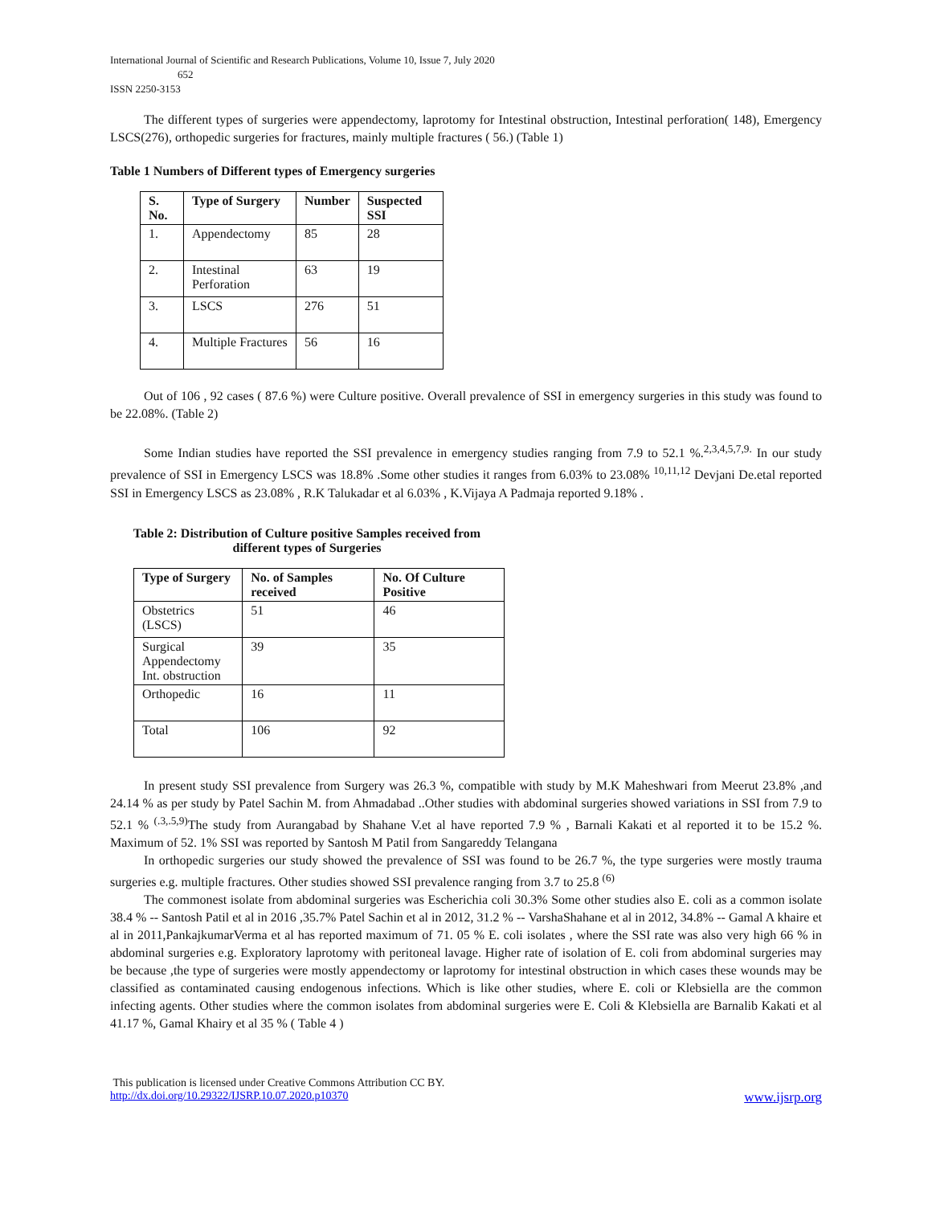International Journal of Scientific and Research Publications, Volume 10, Issue 7, July 2020
652
ISSN 2250-3153
The different types of surgeries were appendectomy, laprotomy for Intestinal obstruction, Intestinal perforation( 148), Emergency LSCS(276), orthopedic surgeries for fractures, mainly multiple fractures ( 56.) (Table 1)
Table 1 Numbers of Different types of Emergency surgeries
| S. No. | Type of Surgery | Number | Suspected SSI |
| --- | --- | --- | --- |
| 1. | Appendectomy | 85 | 28 |
| 2. | Intestinal Perforation | 63 | 19 |
| 3. | LSCS | 276 | 51 |
| 4. | Multiple Fractures | 56 | 16 |
Out of 106 , 92 cases ( 87.6 %) were Culture positive. Overall prevalence of SSI in emergency surgeries in this study was found to be 22.08%. (Table 2)
Some Indian studies have reported the SSI prevalence in emergency studies ranging from 7.9 to 52.1 %.<sup>2,3,4,5,7,9.</sup> In our study prevalence of SSI in Emergency LSCS was 18.8% .Some other studies it ranges from 6.03% to 23.08% <sup>10,11,12</sup> Devjani De.etal reported SSI in Emergency LSCS as 23.08% , R.K Talukadar et al 6.03% , K.Vijaya A Padmaja reported 9.18% .
Table 2: Distribution of Culture positive Samples received from different types of Surgeries
| Type of Surgery | No. of Samples received | No. Of Culture Positive |
| --- | --- | --- |
| Obstetrics (LSCS) | 51 | 46 |
| Surgical Appendectomy Int. obstruction | 39 | 35 |
| Orthopedic | 16 | 11 |
| Total | 106 | 92 |
In present study SSI prevalence from Surgery was 26.3 %, compatible with study by M.K Maheshwari from Meerut 23.8% ,and 24.14 % as per study by Patel Sachin M. from Ahmadabad ..Other studies with abdominal surgeries showed variations in SSI from 7.9 to 52.1 % <sup>(.3,.5,9)</sup>The study from Aurangabad by Shahane V.et al have reported 7.9 % , Barnali Kakati et al reported it to be 15.2 %. Maximum of 52. 1% SSI was reported by Santosh M Patil from Sangareddy Telangana
In orthopedic surgeries our study showed the prevalence of SSI was found to be 26.7 %, the type surgeries were mostly trauma surgeries e.g. multiple fractures. Other studies showed SSI prevalence ranging from 3.7 to 25.8 <sup>(6)</sup>
The commonest isolate from abdominal surgeries was Escherichia coli 30.3% Some other studies also E. coli as a common isolate 38.4 % -- Santosh Patil et al in 2016 ,35.7% Patel Sachin et al in 2012, 31.2 % -- VarshaShahane et al in 2012, 34.8% -- Gamal A khaire et al in 2011,PankajkumarVerma et al has reported maximum of 71. 05 % E. coli isolates , where the SSI rate was also very high 66 % in abdominal surgeries e.g. Exploratory laprotomy with peritoneal lavage. Higher rate of isolation of E. coli from abdominal surgeries may be because ,the type of surgeries were mostly appendectomy or laprotomy for intestinal obstruction in which cases these wounds may be classified as contaminated causing endogenous infections. Which is like other studies, where E. coli or Klebsiella are the common infecting agents. Other studies where the common isolates from abdominal surgeries were E. Coli & Klebsiella are Barnalib Kakati et al 41.17 %, Gamal Khairy et al 35 % ( Table 4 )
This publication is licensed under Creative Commons Attribution CC BY.
http://dx.doi.org/10.29322/IJSRP.10.07.2020.p10370 www.ijsrp.org